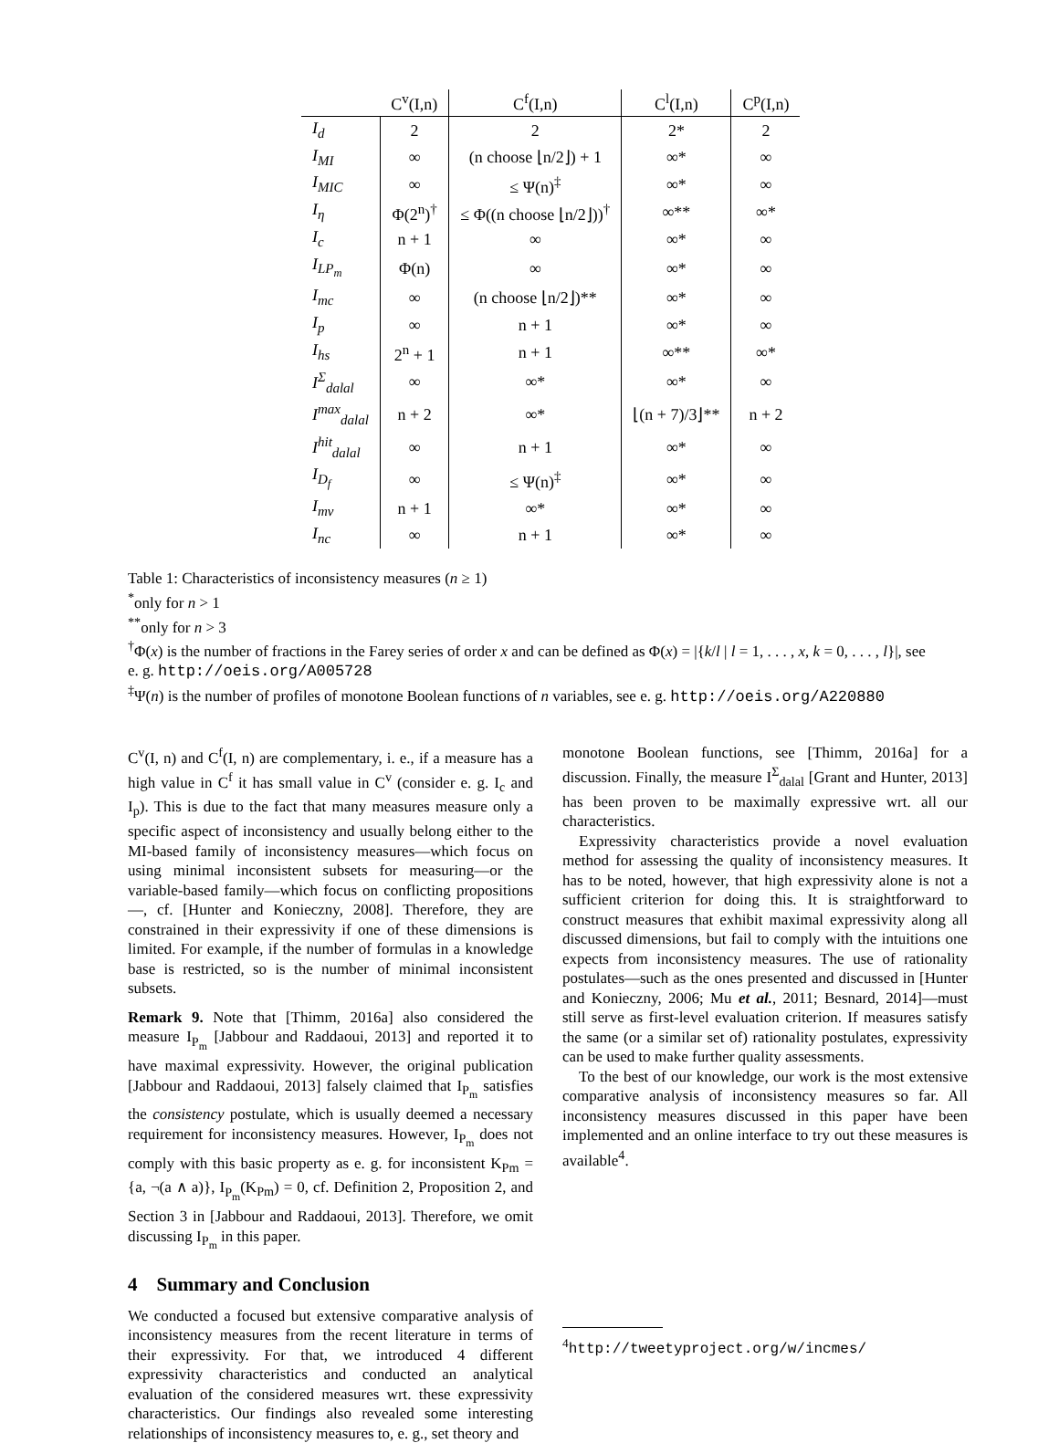| | C<sup>v</sup>(I,n) | C<sup>f</sup>(I,n) | C<sup>l</sup>(I,n) | C<sup>p</sup>(I,n) |
| --- | --- | --- | --- | --- |
| I<sub>d</sub> | 2 | 2 | 2* | 2 |
| I<sub>MI</sub> | ∞ | (n choose ⌊n/2⌋) + 1 | ∞* | ∞ |
| I<sub>MIC</sub> | ∞ | ≤ Ψ(n)<sup>‡</sup> | ∞* | ∞ |
| I<sub>η</sub> | Φ(2<sup>n</sup>)<sup>†</sup> | ≤ Φ((n choose ⌊n/2⌋))<sup>†</sup> | ∞** | ∞* |
| I<sub>c</sub> | n + 1 | ∞ | ∞* | ∞ |
| I<sub>LP<sub>m</sub></sub> | Φ(n) | ∞ | ∞* | ∞ |
| I<sub>mc</sub> | ∞ | (n choose ⌊n/2⌋)** | ∞* | ∞ |
| I<sub>p</sub> | ∞ | n + 1 | ∞* | ∞ |
| I<sub>hs</sub> | 2<sup>n</sup> + 1 | n + 1 | ∞** | ∞* |
| I<sup>Σ</sup><sub>dalal</sub> | ∞ | ∞* | ∞* | ∞ |
| I<sup>max</sup><sub>dalal</sub> | n + 2 | ∞* | ⌊(n + 7)/3⌋** | n + 2 |
| I<sup>hit</sup><sub>dalal</sub> | ∞ | n + 1 | ∞* | ∞ |
| I<sub>D<sub>f</sub></sub> | ∞ | ≤ Ψ(n)<sup>‡</sup> | ∞* | ∞ |
| I<sub>mv</sub> | n + 1 | ∞* | ∞* | ∞ |
| I<sub>nc</sub> | ∞ | n + 1 | ∞* | ∞ |
Table 1: Characteristics of inconsistency measures (n ≥ 1)
<sup>*</sup> only for n > 1
<sup>**</sup> only for n > 3
<sup>†</sup> Φ(x) is the number of fractions in the Farey series of order x and can be defined as Φ(x) = |{k/l | l = 1, . . . , x, k = 0, . . . , l}|, see e. g. http://oeis.org/A005728
<sup>‡</sup> Ψ(n) is the number of profiles of monotone Boolean functions of n variables, see e. g. http://oeis.org/A220880
C<sup>v</sup>(I, n) and C<sup>f</sup>(I, n) are complementary, i. e., if a measure has a high value in C<sup>f</sup> it has small value in C<sup>v</sup> (consider e. g. I<sub>c</sub> and I<sub>p</sub>). This is due to the fact that many measures measure only a specific aspect of inconsistency and usually belong either to the MI-based family of inconsistency measures—which focus on using minimal inconsistent subsets for measuring—or the variable-based family—which focus on conflicting propositions—, cf. [Hunter and Konieczny, 2008]. Therefore, they are constrained in their expressivity if one of these dimensions is limited. For example, if the number of formulas in a knowledge base is restricted, so is the number of minimal inconsistent subsets.
Remark 9. Note that [Thimm, 2016a] also considered the measure I<sub>P<sub>m</sub></sub> [Jabbour and Raddaoui, 2013] and reported it to have maximal expressivity. However, the original publication [Jabbour and Raddaoui, 2013] falsely claimed that I<sub>P<sub>m</sub></sub> satisfies the consistency postulate, which is usually deemed a necessary requirement for inconsistency measures. However, I<sub>P<sub>m</sub></sub> does not comply with this basic property as e. g. for inconsistent K<sub>Pm</sub> = {a, ¬(a ∧ a)}, I<sub>P<sub>m</sub></sub>(K<sub>Pm</sub>) = 0, cf. Definition 2, Proposition 2, and Section 3 in [Jabbour and Raddaoui, 2013]. Therefore, we omit discussing I<sub>P<sub>m</sub></sub> in this paper.
4 Summary and Conclusion
We conducted a focused but extensive comparative analysis of inconsistency measures from the recent literature in terms of their expressivity. For that, we introduced 4 different expressivity characteristics and conducted an analytical evaluation of the considered measures wrt. these expressivity characteristics. Our findings also revealed some interesting relationships of inconsistency measures to, e. g., set theory and
monotone Boolean functions, see [Thimm, 2016a] for a discussion. Finally, the measure I<sup>Σ</sup><sub>dalal</sub> [Grant and Hunter, 2013] has been proven to be maximally expressive wrt. all our characteristics.
Expressivity characteristics provide a novel evaluation method for assessing the quality of inconsistency measures. It has to be noted, however, that high expressivity alone is not a sufficient criterion for doing this. It is straightforward to construct measures that exhibit maximal expressivity along all discussed dimensions, but fail to comply with the intuitions one expects from inconsistency measures. The use of rationality postulates—such as the ones presented and discussed in [Hunter and Konieczny, 2006; Mu et al., 2011; Besnard, 2014]—must still serve as first-level evaluation criterion. If measures satisfy the same (or a similar set of) rationality postulates, expressivity can be used to make further quality assessments.
To the best of our knowledge, our work is the most extensive comparative analysis of inconsistency measures so far. All inconsistency measures discussed in this paper have been implemented and an online interface to try out these measures is available<sup>4</sup>.
<sup>4</sup> http://tweetyproject.org/w/incmes/